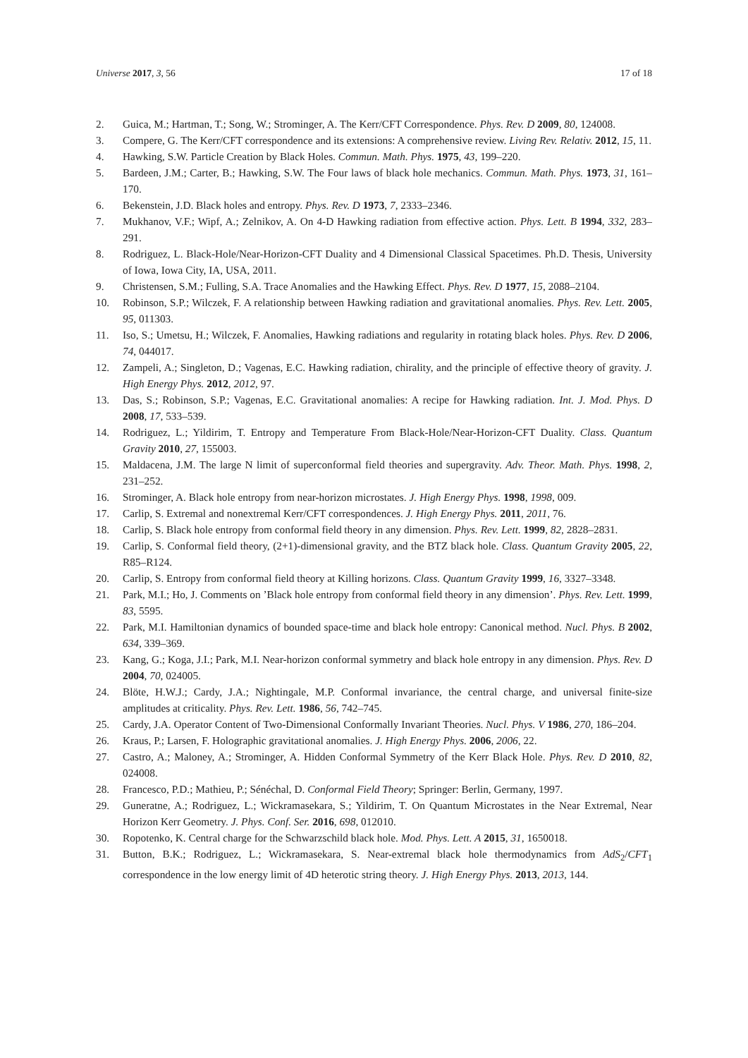Universe 2017, 3, 56 17 of 18
2. Guica, M.; Hartman, T.; Song, W.; Strominger, A. The Kerr/CFT Correspondence. Phys. Rev. D 2009, 80, 124008.
3. Compere, G. The Kerr/CFT correspondence and its extensions: A comprehensive review. Living Rev. Relativ. 2012, 15, 11.
4. Hawking, S.W. Particle Creation by Black Holes. Commun. Math. Phys. 1975, 43, 199–220.
5. Bardeen, J.M.; Carter, B.; Hawking, S.W. The Four laws of black hole mechanics. Commun. Math. Phys. 1973, 31, 161–170.
6. Bekenstein, J.D. Black holes and entropy. Phys. Rev. D 1973, 7, 2333–2346.
7. Mukhanov, V.F.; Wipf, A.; Zelnikov, A. On 4-D Hawking radiation from effective action. Phys. Lett. B 1994, 332, 283–291.
8. Rodriguez, L. Black-Hole/Near-Horizon-CFT Duality and 4 Dimensional Classical Spacetimes. Ph.D. Thesis, University of Iowa, Iowa City, IA, USA, 2011.
9. Christensen, S.M.; Fulling, S.A. Trace Anomalies and the Hawking Effect. Phys. Rev. D 1977, 15, 2088–2104.
10. Robinson, S.P.; Wilczek, F. A relationship between Hawking radiation and gravitational anomalies. Phys. Rev. Lett. 2005, 95, 011303.
11. Iso, S.; Umetsu, H.; Wilczek, F. Anomalies, Hawking radiations and regularity in rotating black holes. Phys. Rev. D 2006, 74, 044017.
12. Zampeli, A.; Singleton, D.; Vagenas, E.C. Hawking radiation, chirality, and the principle of effective theory of gravity. J. High Energy Phys. 2012, 2012, 97.
13. Das, S.; Robinson, S.P.; Vagenas, E.C. Gravitational anomalies: A recipe for Hawking radiation. Int. J. Mod. Phys. D 2008, 17, 533–539.
14. Rodriguez, L.; Yildirim, T. Entropy and Temperature From Black-Hole/Near-Horizon-CFT Duality. Class. Quantum Gravity 2010, 27, 155003.
15. Maldacena, J.M. The large N limit of superconformal field theories and supergravity. Adv. Theor. Math. Phys. 1998, 2, 231–252.
16. Strominger, A. Black hole entropy from near-horizon microstates. J. High Energy Phys. 1998, 1998, 009.
17. Carlip, S. Extremal and nonextremal Kerr/CFT correspondences. J. High Energy Phys. 2011, 2011, 76.
18. Carlip, S. Black hole entropy from conformal field theory in any dimension. Phys. Rev. Lett. 1999, 82, 2828–2831.
19. Carlip, S. Conformal field theory, (2+1)-dimensional gravity, and the BTZ black hole. Class. Quantum Gravity 2005, 22, R85–R124.
20. Carlip, S. Entropy from conformal field theory at Killing horizons. Class. Quantum Gravity 1999, 16, 3327–3348.
21. Park, M.I.; Ho, J. Comments on ’Black hole entropy from conformal field theory in any dimension’. Phys. Rev. Lett. 1999, 83, 5595.
22. Park, M.I. Hamiltonian dynamics of bounded space-time and black hole entropy: Canonical method. Nucl. Phys. B 2002, 634, 339–369.
23. Kang, G.; Koga, J.I.; Park, M.I. Near-horizon conformal symmetry and black hole entropy in any dimension. Phys. Rev. D 2004, 70, 024005.
24. Blöte, H.W.J.; Cardy, J.A.; Nightingale, M.P. Conformal invariance, the central charge, and universal finite-size amplitudes at criticality. Phys. Rev. Lett. 1986, 56, 742–745.
25. Cardy, J.A. Operator Content of Two-Dimensional Conformally Invariant Theories. Nucl. Phys. V 1986, 270, 186–204.
26. Kraus, P.; Larsen, F. Holographic gravitational anomalies. J. High Energy Phys. 2006, 2006, 22.
27. Castro, A.; Maloney, A.; Strominger, A. Hidden Conformal Symmetry of the Kerr Black Hole. Phys. Rev. D 2010, 82, 024008.
28. Francesco, P.D.; Mathieu, P.; Sénéchal, D. Conformal Field Theory; Springer: Berlin, Germany, 1997.
29. Guneratne, A.; Rodriguez, L.; Wickramasekara, S.; Yildirim, T. On Quantum Microstates in the Near Extremal, Near Horizon Kerr Geometry. J. Phys. Conf. Ser. 2016, 698, 012010.
30. Ropotenko, K. Central charge for the Schwarzschild black hole. Mod. Phys. Lett. A 2015, 31, 1650018.
31. Button, B.K.; Rodriguez, L.; Wickramasekara, S. Near-extremal black hole thermodynamics from AdS<sub>2</sub>/CFT<sub>1</sub> correspondence in the low energy limit of 4D heterotic string theory. J. High Energy Phys. 2013, 2013, 144.